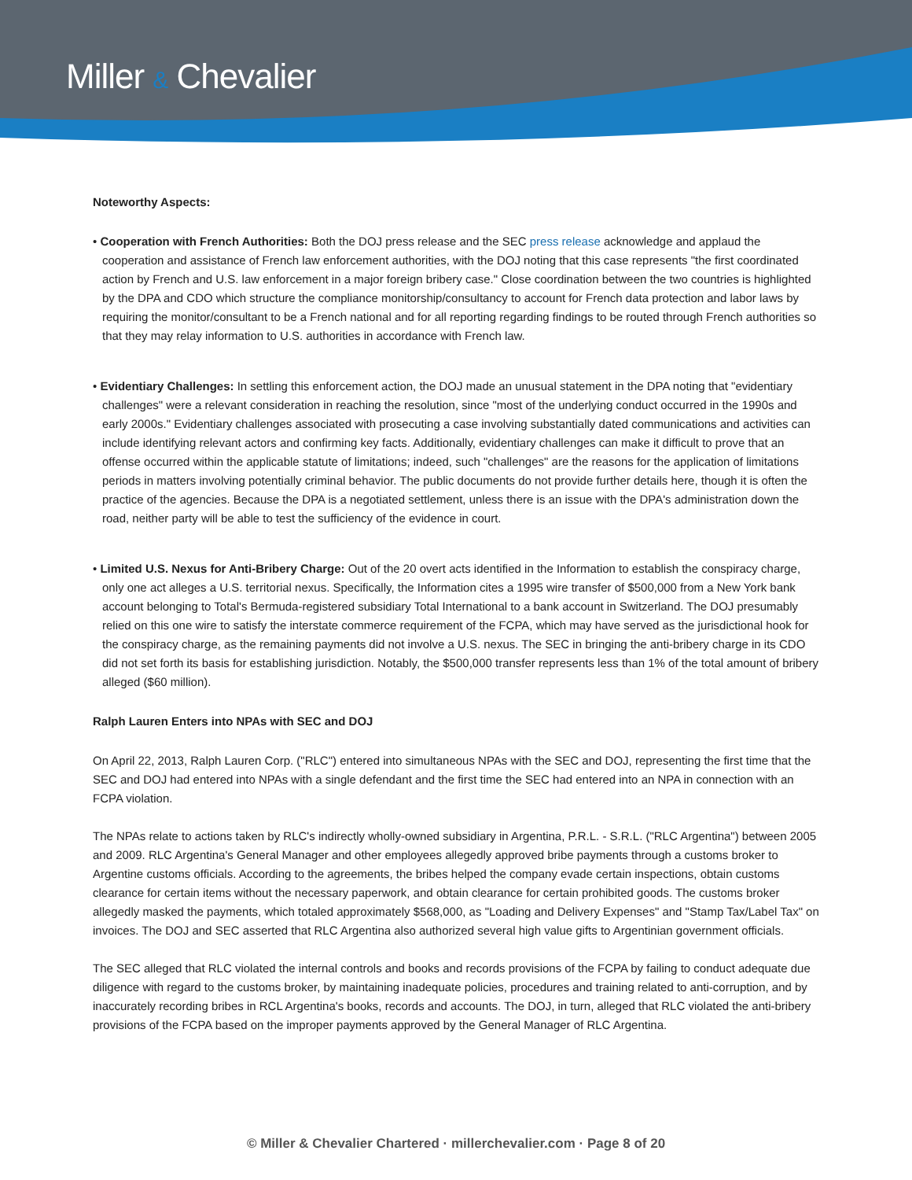Miller & Chevalier
Noteworthy Aspects:
• Cooperation with French Authorities: Both the DOJ press release and the SEC press release acknowledge and applaud the cooperation and assistance of French law enforcement authorities, with the DOJ noting that this case represents "the first coordinated action by French and U.S. law enforcement in a major foreign bribery case." Close coordination between the two countries is highlighted by the DPA and CDO which structure the compliance monitorship/consultancy to account for French data protection and labor laws by requiring the monitor/consultant to be a French national and for all reporting regarding findings to be routed through French authorities so that they may relay information to U.S. authorities in accordance with French law.
• Evidentiary Challenges: In settling this enforcement action, the DOJ made an unusual statement in the DPA noting that "evidentiary challenges" were a relevant consideration in reaching the resolution, since "most of the underlying conduct occurred in the 1990s and early 2000s." Evidentiary challenges associated with prosecuting a case involving substantially dated communications and activities can include identifying relevant actors and confirming key facts. Additionally, evidentiary challenges can make it difficult to prove that an offense occurred within the applicable statute of limitations; indeed, such "challenges" are the reasons for the application of limitations periods in matters involving potentially criminal behavior. The public documents do not provide further details here, though it is often the practice of the agencies. Because the DPA is a negotiated settlement, unless there is an issue with the DPA's administration down the road, neither party will be able to test the sufficiency of the evidence in court.
• Limited U.S. Nexus for Anti-Bribery Charge: Out of the 20 overt acts identified in the Information to establish the conspiracy charge, only one act alleges a U.S. territorial nexus. Specifically, the Information cites a 1995 wire transfer of $500,000 from a New York bank account belonging to Total's Bermuda-registered subsidiary Total International to a bank account in Switzerland. The DOJ presumably relied on this one wire to satisfy the interstate commerce requirement of the FCPA, which may have served as the jurisdictional hook for the conspiracy charge, as the remaining payments did not involve a U.S. nexus. The SEC in bringing the anti-bribery charge in its CDO did not set forth its basis for establishing jurisdiction. Notably, the $500,000 transfer represents less than 1% of the total amount of bribery alleged ($60 million).
Ralph Lauren Enters into NPAs with SEC and DOJ
On April 22, 2013, Ralph Lauren Corp. ("RLC") entered into simultaneous NPAs with the SEC and DOJ, representing the first time that the SEC and DOJ had entered into NPAs with a single defendant and the first time the SEC had entered into an NPA in connection with an FCPA violation.
The NPAs relate to actions taken by RLC's indirectly wholly-owned subsidiary in Argentina, P.R.L. - S.R.L. ("RLC Argentina") between 2005 and 2009. RLC Argentina's General Manager and other employees allegedly approved bribe payments through a customs broker to Argentine customs officials. According to the agreements, the bribes helped the company evade certain inspections, obtain customs clearance for certain items without the necessary paperwork, and obtain clearance for certain prohibited goods. The customs broker allegedly masked the payments, which totaled approximately $568,000, as "Loading and Delivery Expenses" and "Stamp Tax/Label Tax" on invoices. The DOJ and SEC asserted that RLC Argentina also authorized several high value gifts to Argentinian government officials.
The SEC alleged that RLC violated the internal controls and books and records provisions of the FCPA by failing to conduct adequate due diligence with regard to the customs broker, by maintaining inadequate policies, procedures and training related to anti-corruption, and by inaccurately recording bribes in RCL Argentina's books, records and accounts. The DOJ, in turn, alleged that RLC violated the anti-bribery provisions of the FCPA based on the improper payments approved by the General Manager of RLC Argentina.
© Miller & Chevalier Chartered · millerchevalier.com · Page 8 of 20